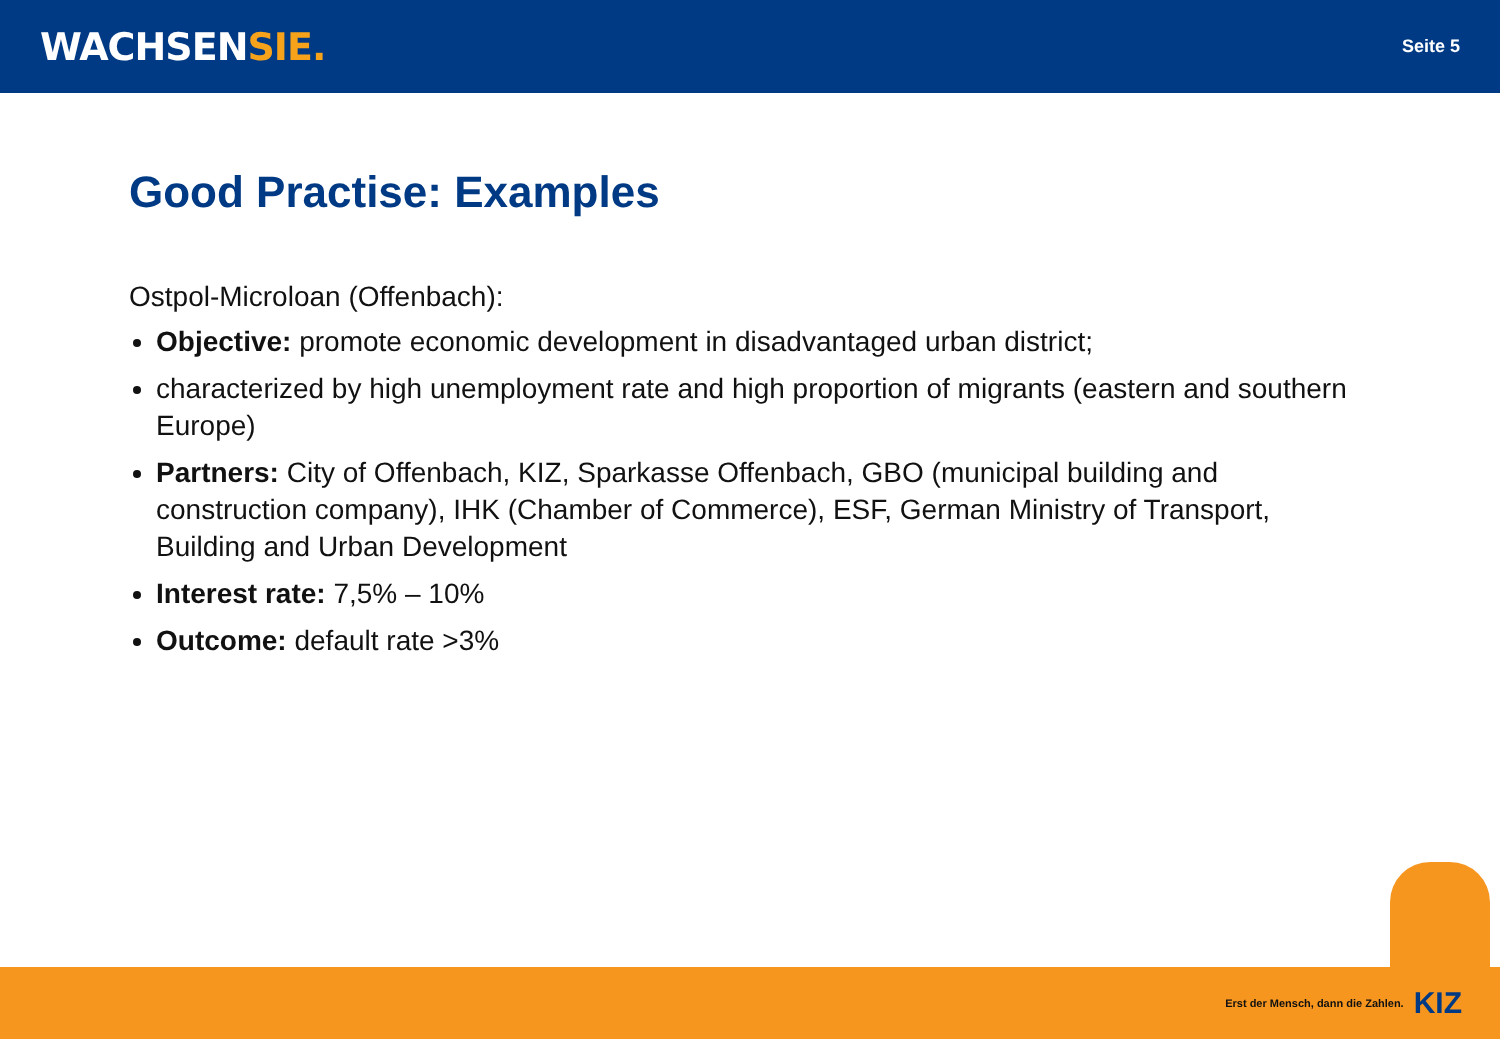WACHSENSIE.
Seite 5
Good Practise: Examples
Ostpol-Microloan (Offenbach):
Objective: promote economic development in disadvantaged urban district;
characterized by high unemployment rate and high proportion of migrants (eastern and southern Europe)
Partners: City of Offenbach, KIZ, Sparkasse Offenbach, GBO (municipal building and construction company), IHK (Chamber of Commerce), ESF, German Ministry of Transport, Building and Urban Development
Interest rate: 7,5% – 10%
Outcome: default rate >3%
Erst der Mensch, dann die Zahlen. KIZ